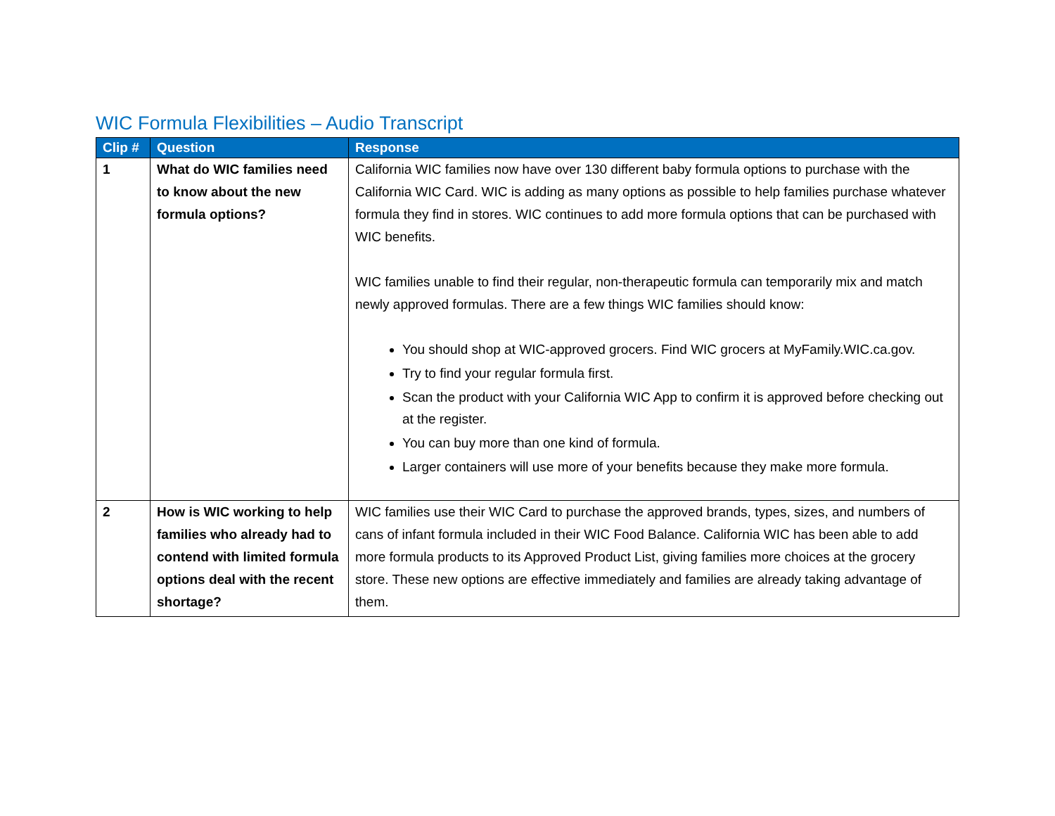WIC Formula Flexibilities – Audio Transcript
| Clip # | Question | Response |
| --- | --- | --- |
| 1 | What do WIC families need to know about the new formula options? | California WIC families now have over 130 different baby formula options to purchase with the California WIC Card. WIC is adding as many options as possible to help families purchase whatever formula they find in stores. WIC continues to add more formula options that can be purchased with WIC benefits. WIC families unable to find their regular, non-therapeutic formula can temporarily mix and match newly approved formulas. There are a few things WIC families should know: You should shop at WIC-approved grocers. Find WIC grocers at MyFamily.WIC.ca.gov. Try to find your regular formula first. Scan the product with your California WIC App to confirm it is approved before checking out at the register. You can buy more than one kind of formula. Larger containers will use more of your benefits because they make more formula. |
| 2 | How is WIC working to help families who already had to contend with limited formula options deal with the recent shortage? | WIC families use their WIC Card to purchase the approved brands, types, sizes, and numbers of cans of infant formula included in their WIC Food Balance. California WIC has been able to add more formula products to its Approved Product List, giving families more choices at the grocery store. These new options are effective immediately and families are already taking advantage of them. |